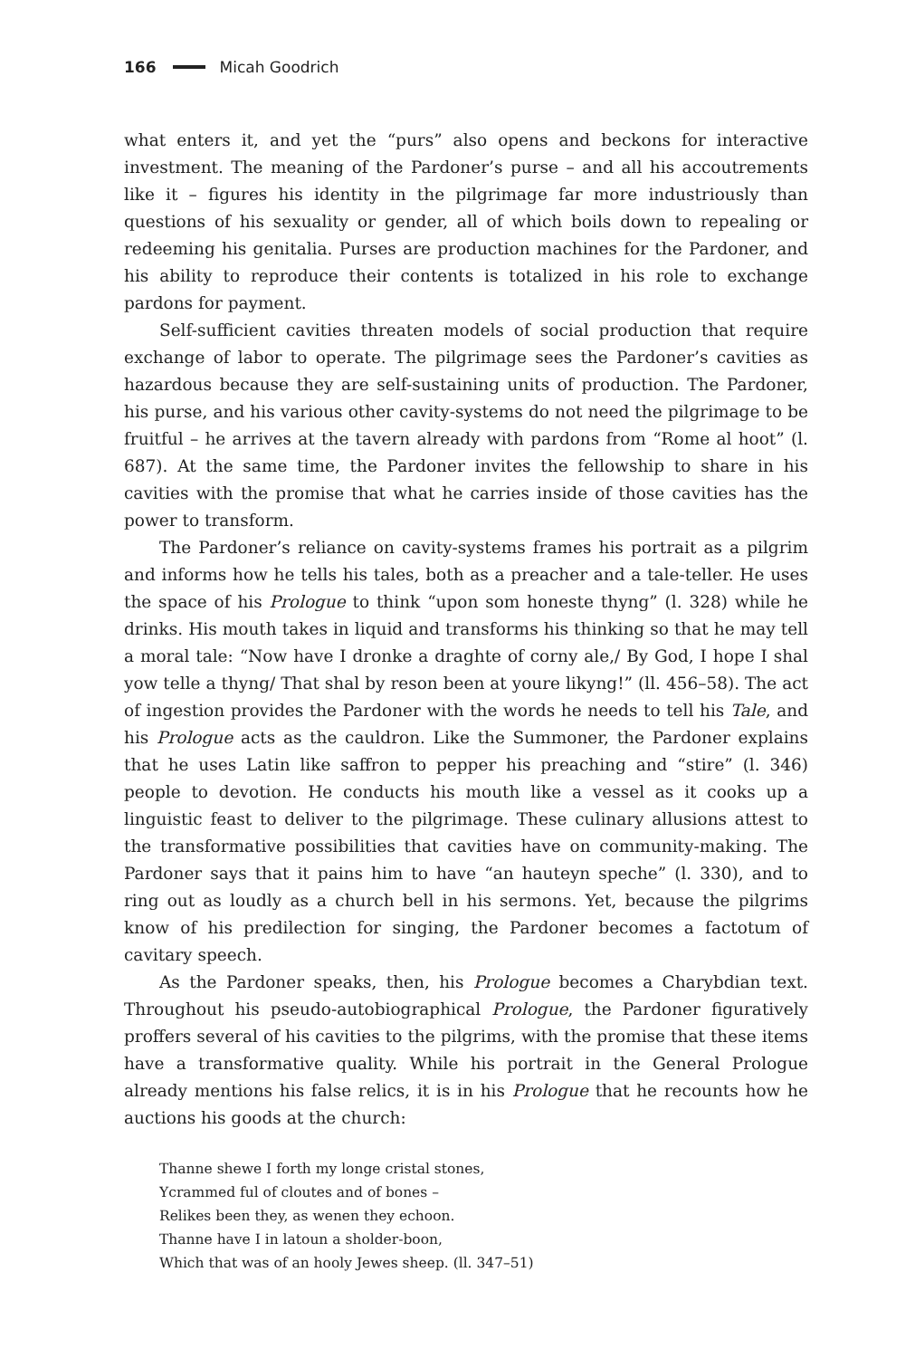166 Micah Goodrich
what enters it, and yet the “purs” also opens and beckons for interactive investment. The meaning of the Pardoner’s purse – and all his accoutrements like it – figures his identity in the pilgrimage far more industriously than questions of his sexuality or gender, all of which boils down to repealing or redeeming his genitalia. Purses are production machines for the Pardoner, and his ability to reproduce their contents is totalized in his role to exchange pardons for payment.
Self-sufficient cavities threaten models of social production that require exchange of labor to operate. The pilgrimage sees the Pardoner’s cavities as hazardous because they are self-sustaining units of production. The Pardoner, his purse, and his various other cavity-systems do not need the pilgrimage to be fruitful – he arrives at the tavern already with pardons from “Rome al hoot” (l. 687). At the same time, the Pardoner invites the fellowship to share in his cavities with the promise that what he carries inside of those cavities has the power to transform.
The Pardoner’s reliance on cavity-systems frames his portrait as a pilgrim and informs how he tells his tales, both as a preacher and a tale-teller. He uses the space of his Prologue to think “upon som honeste thyng” (l. 328) while he drinks. His mouth takes in liquid and transforms his thinking so that he may tell a moral tale: “Now have I dronke a draghte of corny ale,/ By God, I hope I shal yow telle a thyng/ That shal by reson been at youre likyng!” (ll. 456–58). The act of ingestion provides the Pardoner with the words he needs to tell his Tale, and his Prologue acts as the cauldron. Like the Summoner, the Pardoner explains that he uses Latin like saffron to pepper his preaching and “stire” (l. 346) people to devotion. He conducts his mouth like a vessel as it cooks up a linguistic feast to deliver to the pilgrimage. These culinary allusions attest to the transformative possibilities that cavities have on community-making. The Pardoner says that it pains him to have “an hauteyn speche” (l. 330), and to ring out as loudly as a church bell in his sermons. Yet, because the pilgrims know of his predilection for singing, the Pardoner becomes a factotum of cavitary speech.
As the Pardoner speaks, then, his Prologue becomes a Charybdian text. Throughout his pseudo-autobiographical Prologue, the Pardoner figuratively proffers several of his cavities to the pilgrims, with the promise that these items have a transformative quality. While his portrait in the General Prologue already mentions his false relics, it is in his Prologue that he recounts how he auctions his goods at the church:
Thanne shewe I forth my longe cristal stones,
Ycrammed ful of cloutes and of bones –
Relikes been they, as wenen they echoon.
Thanne have I in latoun a sholder-boon,
Which that was of an hooly Jewes sheep. (ll. 347–51)